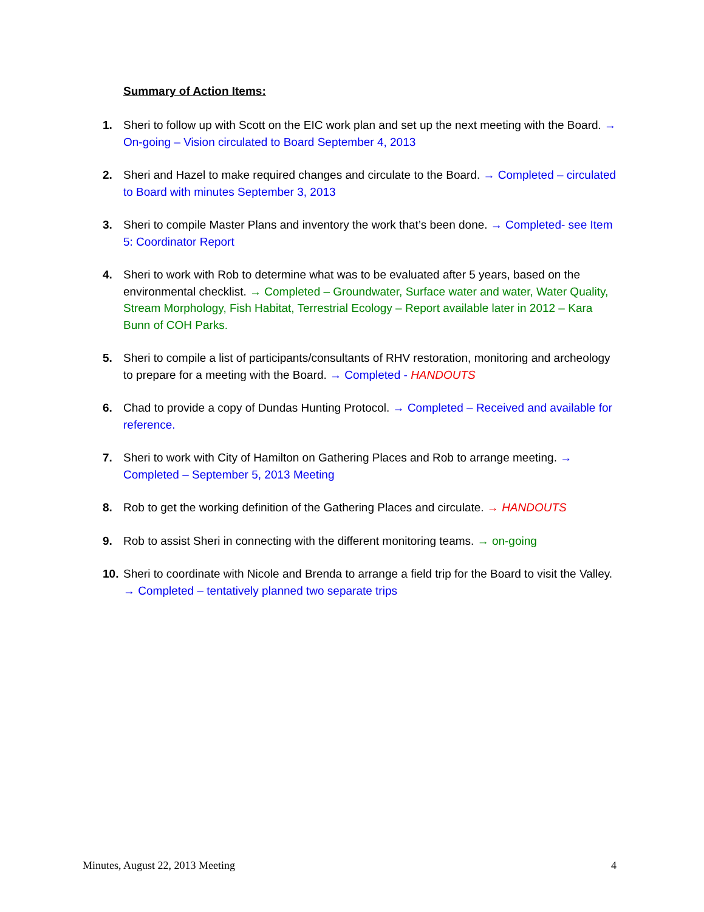Summary of Action Items:
1. Sheri to follow up with Scott on the EIC work plan and set up the next meeting with the Board. → On-going – Vision circulated to Board September 4, 2013
2. Sheri and Hazel to make required changes and circulate to the Board. → Completed – circulated to Board with minutes September 3, 2013
3. Sheri to compile Master Plans and inventory the work that’s been done. → Completed- see Item 5: Coordinator Report
4. Sheri to work with Rob to determine what was to be evaluated after 5 years, based on the environmental checklist. → Completed – Groundwater, Surface water and water, Water Quality, Stream Morphology, Fish Habitat, Terrestrial Ecology – Report available later in 2012 – Kara Bunn of COH Parks.
5. Sheri to compile a list of participants/consultants of RHV restoration, monitoring and archeology to prepare for a meeting with the Board. → Completed - HANDOUTS
6. Chad to provide a copy of Dundas Hunting Protocol. → Completed – Received and available for reference.
7. Sheri to work with City of Hamilton on Gathering Places and Rob to arrange meeting. → Completed – September 5, 2013 Meeting
8. Rob to get the working definition of the Gathering Places and circulate. → HANDOUTS
9. Rob to assist Sheri in connecting with the different monitoring teams. → on-going
10. Sheri to coordinate with Nicole and Brenda to arrange a field trip for the Board to visit the Valley. → Completed – tentatively planned two separate trips
Minutes, August 22, 2013 Meeting 4